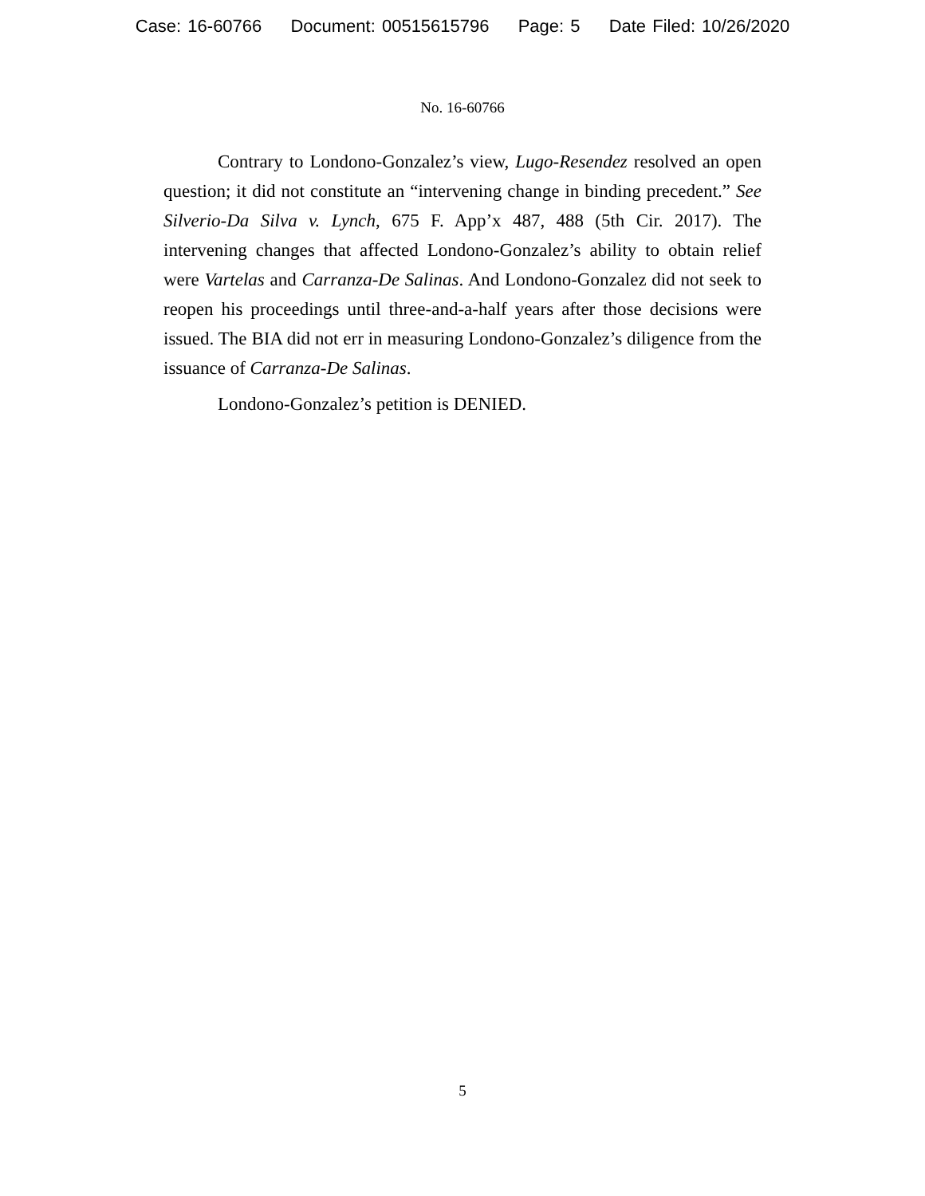Case: 16-60766 Document: 00515615796 Page: 5 Date Filed: 10/26/2020
No. 16-60766
Contrary to Londono-Gonzalez’s view, Lugo-Resendez resolved an open question; it did not constitute an “intervening change in binding precedent.” See Silverio-Da Silva v. Lynch, 675 F. App’x 487, 488 (5th Cir. 2017). The intervening changes that affected Londono-Gonzalez’s ability to obtain relief were Vartelas and Carranza-De Salinas. And Londono-Gonzalez did not seek to reopen his proceedings until three-and-a-half years after those decisions were issued. The BIA did not err in measuring Londono-Gonzalez’s diligence from the issuance of Carranza-De Salinas.
Londono-Gonzalez’s petition is DENIED.
5